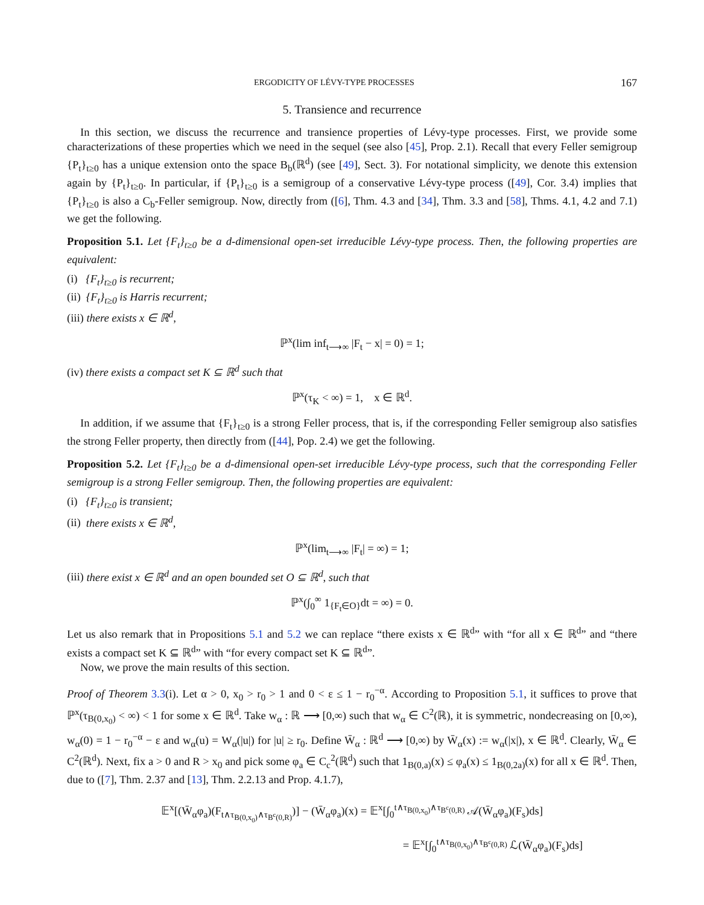ERGODICITY OF LÉVY-TYPE PROCESSES 167
5. Transience and recurrence
In this section, we discuss the recurrence and transience properties of Lévy-type processes. First, we provide some characterizations of these properties which we need in the sequel (see also [45], Prop. 2.1). Recall that every Feller semigroup {P<sub>t</sub>}<sub>t≥0</sub> has a unique extension onto the space B<sub>b</sub>(ℝ<sup>d</sup>) (see [49], Sect. 3). For notational simplicity, we denote this extension again by {P<sub>t</sub>}<sub>t≥0</sub>. In particular, if {P<sub>t</sub>}<sub>t≥0</sub> is a semigroup of a conservative Lévy-type process ([49], Cor. 3.4) implies that {P<sub>t</sub>}<sub>t≥0</sub> is also a C<sub>b</sub>-Feller semigroup. Now, directly from ([6], Thm. 4.3 and [34], Thm. 3.3 and [58], Thms. 4.1, 4.2 and 7.1) we get the following.
Proposition 5.1. Let {F<sub>t</sub>}<sub>t≥0</sub> be a d-dimensional open-set irreducible Lévy-type process. Then, the following properties are equivalent:
(i) {F<sub>t</sub>}<sub>t≥0</sub> is recurrent;
(ii) {F<sub>t</sub>}<sub>t≥0</sub> is Harris recurrent;
(iii) there exists x ∈ ℝ<sup>d</sup>,
ℙ<sup>x</sup>(lim inf<sub>t⟶∞</sub> |F<sub>t</sub> − x| = 0) = 1;
(iv) there exists a compact set K ⊆ ℝ<sup>d</sup> such that
ℙ<sup>x</sup>(τ<sub>K</sub> < ∞) = 1, x ∈ ℝ<sup>d</sup>.
In addition, if we assume that {F<sub>t</sub>}<sub>t≥0</sub> is a strong Feller process, that is, if the corresponding Feller semigroup also satisfies the strong Feller property, then directly from ([44], Pop. 2.4) we get the following.
Proposition 5.2. Let {F<sub>t</sub>}<sub>t≥0</sub> be a d-dimensional open-set irreducible Lévy-type process, such that the corresponding Feller semigroup is a strong Feller semigroup. Then, the following properties are equivalent:
(i) {F<sub>t</sub>}<sub>t≥0</sub> is transient;
(ii) there exists x ∈ ℝ<sup>d</sup>,
ℙ<sup>x</sup>(lim<sub>t⟶∞</sub> |F<sub>t</sub>| = ∞) = 1;
(iii) there exist x ∈ ℝ<sup>d</sup> and an open bounded set O ⊆ ℝ<sup>d</sup>, such that
ℙ<sup>x</sup>(∫<sub>0</sub><sup>∞</sup> 1<sub>{F<sub>t</sub>∈O}</sub>dt = ∞) = 0.
Let us also remark that in Propositions 5.1 and 5.2 we can replace “there exists x ∈ ℝ<sup>d</sup>” with “for all x ∈ ℝ<sup>d</sup>” and “there exists a compact set K ⊆ ℝ<sup>d</sup>” with “for every compact set K ⊆ ℝ<sup>d</sup>”.
Now, we prove the main results of this section.
Proof of Theorem 3.3(i). Let α > 0, x<sub>0</sub> > r<sub>0</sub> > 1 and 0 < ε ≤ 1 − r<sub>0</sub><sup>−α</sup>. According to Proposition 5.1, it suffices to prove that ℙ<sup>x</sup>(τ<sub>B(0,x<sub>0</sub>)</sub> < ∞) < 1 for some x ∈ ℝ<sup>d</sup>. Take w<sub>α</sub> : ℝ ⟶ [0,∞) such that w<sub>α</sub> ∈ C<sup>2</sup>(ℝ), it is symmetric, nondecreasing on [0,∞), w<sub>α</sub>(0) = 1 − r<sub>0</sub><sup>−α</sup> − ε and w<sub>α</sub>(u) = W<sub>α</sub>(|u|) for |u| ≥ r<sub>0</sub>. Define W̄<sub>α</sub> : ℝ<sup>d</sup> ⟶ [0,∞) by W̄<sub>α</sub>(x) := w<sub>α</sub>(|x|), x ∈ ℝ<sup>d</sup>. Clearly, W̄<sub>α</sub> ∈ C<sup>2</sup>(ℝ<sup>d</sup>). Next, fix a > 0 and R > x<sub>0</sub> and pick some φ<sub>a</sub> ∈ C<sub>c</sub><sup>2</sup>(ℝ<sup>d</sup>) such that 1<sub>B(0,a)</sub>(x) ≤ φ<sub>a</sub>(x) ≤ 1<sub>B(0,2a)</sub>(x) for all x ∈ ℝ<sup>d</sup>. Then, due to ([7], Thm. 2.37 and [13], Thm. 2.2.13 and Prop. 4.1.7),
𝔼<sup>x</sup>[(W̄<sub>α</sub>φ<sub>a</sub>)(F<sub>t∧τ<sub>B(0,x<sub>0</sub>)</sub>∧τ<sub>B<sup>c</sup>(0,R)</sub></sub>)] − (W̄<sub>α</sub>φ<sub>a</sub>)(x) = 𝔼<sup>x</sup>[∫<sub>0</sub><sup>t∧τ<sub>B(0,x<sub>0</sub>)</sub>∧τ<sub>B<sup>c</sup>(0,R)</sub></sup> 𝒜(W̄<sub>α</sub>φ<sub>a</sub>)(F<sub>s</sub>)ds]
= 𝔼<sup>x</sup>[∫<sub>0</sub><sup>t∧τ<sub>B(0,x<sub>0</sub>)</sub>∧τ<sub>B<sup>c</sup>(0,R)</sub></sup> ℒ(W̄<sub>α</sub>φ<sub>a</sub>)(F<sub>s</sub>)ds]